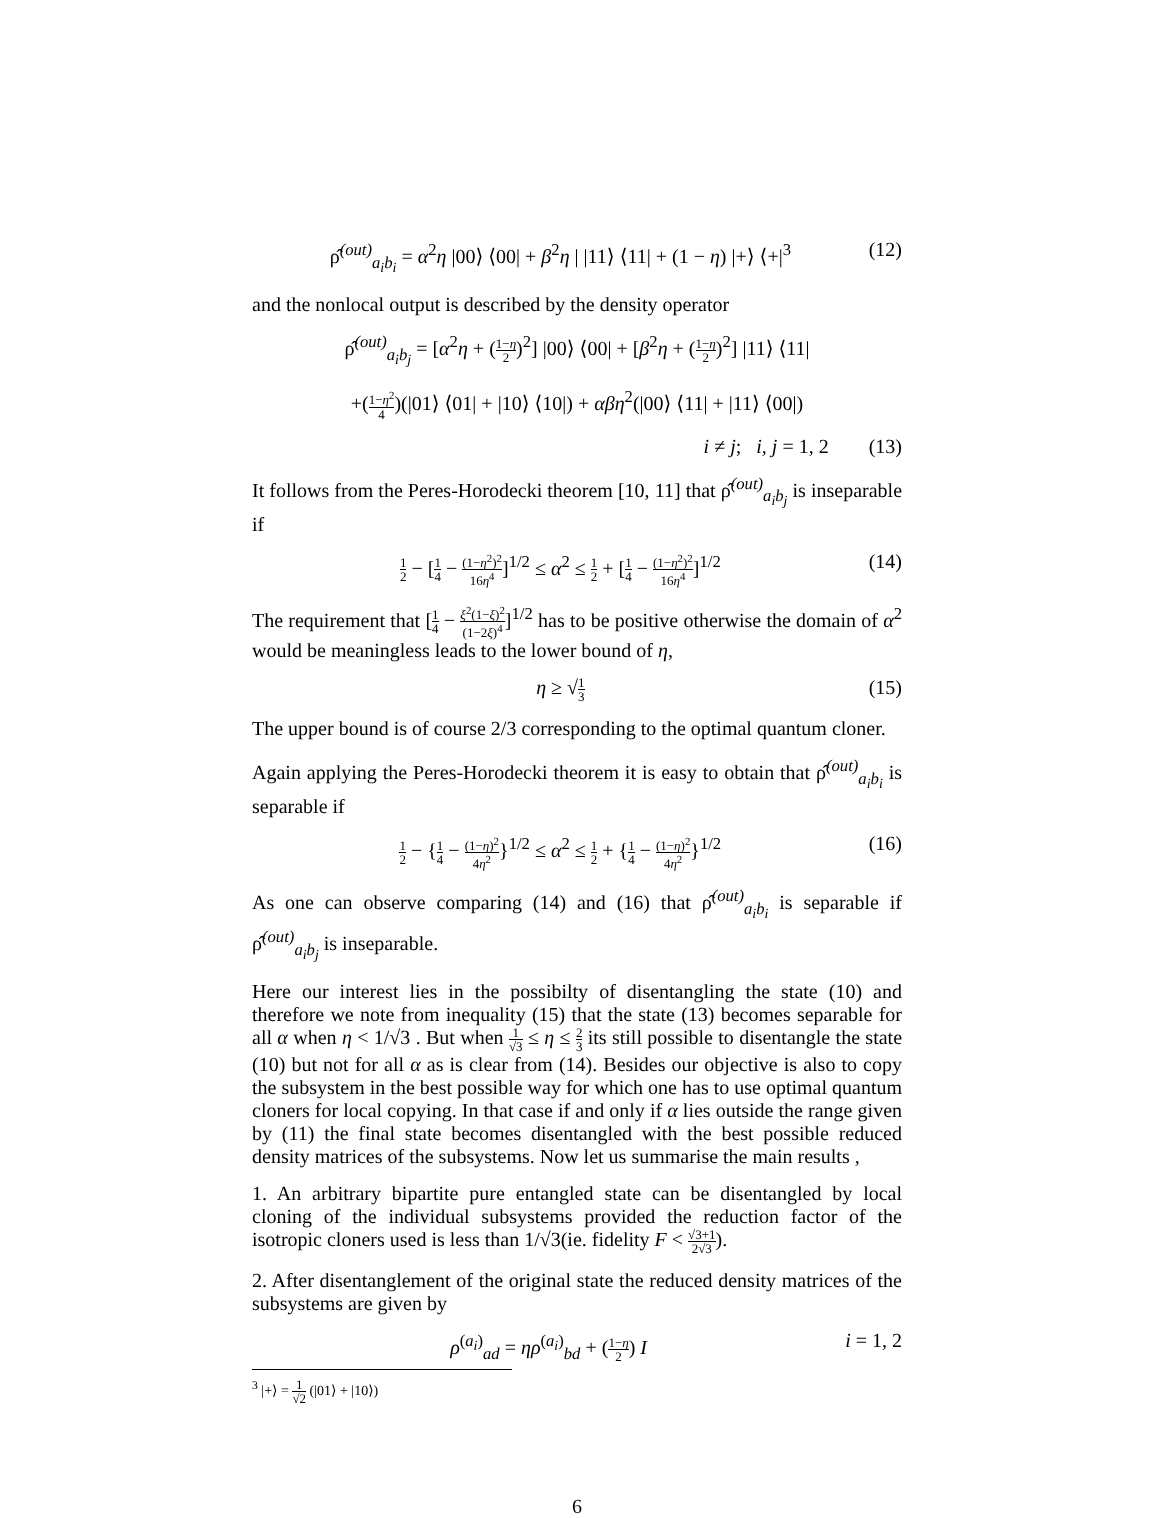ρ̂<sup>(out)</sup><sub>a<sub>i</sub>b<sub>i</sub></sub> = α<sup>2</sup>η |00⟩ ⟨00| + β<sup>2</sup>η | |11⟩ ⟨11| + (1 − η) |+⟩ ⟨+|<sup>3</sup> (12)
and the nonlocal output is described by the density operator
ρ̂<sup>(out)</sup><sub>a<sub>i</sub>b<sub>j</sub></sub> = [α<sup>2</sup>η + (1−η 2)<sup>2</sup>] |00⟩ ⟨00| + [β<sup>2</sup>η + (1−η 2)<sup>2</sup>] |11⟩ ⟨11|
+(1−η<sup>2</sup> 4)(|01⟩ ⟨01| + |10⟩ ⟨10|) + αβη<sup>2</sup>(|00⟩ ⟨11| + |11⟩ ⟨00|)
i ≠ j; i, j = 1, 2 (13)
It follows from the Peres-Horodecki theorem [10, 11] that ρ̂<sup>(out)</sup><sub>a<sub>i</sub>b<sub>j</sub></sub> is inseparable if
1 2 − [1 4 − (1−η<sup>2</sup>)<sup>2</sup> 16η<sup>4</sup>]<sup>1/2</sup> ≤ α<sup>2</sup> ≤ 1 2 + [1 4 − (1−η<sup>2</sup>)<sup>2</sup> 16η<sup>4</sup>]<sup>1/2</sup> (14)
The requirement that [1 4 − ξ<sup>2</sup>(1−ξ)<sup>2</sup> (1−2ξ)<sup>4</sup>]<sup>1/2</sup> has to be positive otherwise the domain of α<sup>2</sup> would be meaningless leads to the lower bound of η,
η ≥ √1 3 (15)
The upper bound is of course 2/3 corresponding to the optimal quantum cloner.
Again applying the Peres-Horodecki theorem it is easy to obtain that ρ̂<sup>(out)</sup><sub>a<sub>i</sub>b<sub>i</sub></sub> is separable if
1 2 − {1 4 − (1−η)<sup>2</sup> 4η<sup>2</sup>}<sup>1/2</sup> ≤ α<sup>2</sup> ≤ 1 2 + {1 4 − (1−η)<sup>2</sup> 4η<sup>2</sup>}<sup>1/2</sup> (16)
As one can observe comparing (14) and (16) that ρ̂<sup>(out)</sup><sub>a<sub>i</sub>b<sub>i</sub></sub> is separable if ρ̂<sup>(out)</sup><sub>a<sub>i</sub>b<sub>j</sub></sub> is inseparable.
Here our interest lies in the possibilty of disentangling the state (10) and therefore we note from inequality (15) that the state (13) becomes separable for all α when η < 1/√3 . But when 1 √3 ≤ η ≤ 2 3 its still possible to disentangle the state (10) but not for all α as is clear from (14). Besides our objective is also to copy the subsystem in the best possible way for which one has to use optimal quantum cloners for local copying. In that case if and only if α lies outside the range given by (11) the final state becomes disentangled with the best possible reduced density matrices of the subsystems. Now let us summarise the main results ,
1. An arbitrary bipartite pure entangled state can be disentangled by local cloning of the individual subsystems provided the reduction factor of the isotropic cloners used is less than 1/√3(ie. fidelity F < √3+1 2√3).
2. After disentanglement of the original state the reduced density matrices of the subsystems are given by
ρ<sup>(a<sub>i</sub>)</sup><sub>ad</sub> = ηρ<sup>(a<sub>i</sub>)</sup><sub>bd</sub> + (1−η 2) I i = 1, 2
<sup>3</sup> |+⟩ = 1 √2 (|01⟩ + |10⟩)
6